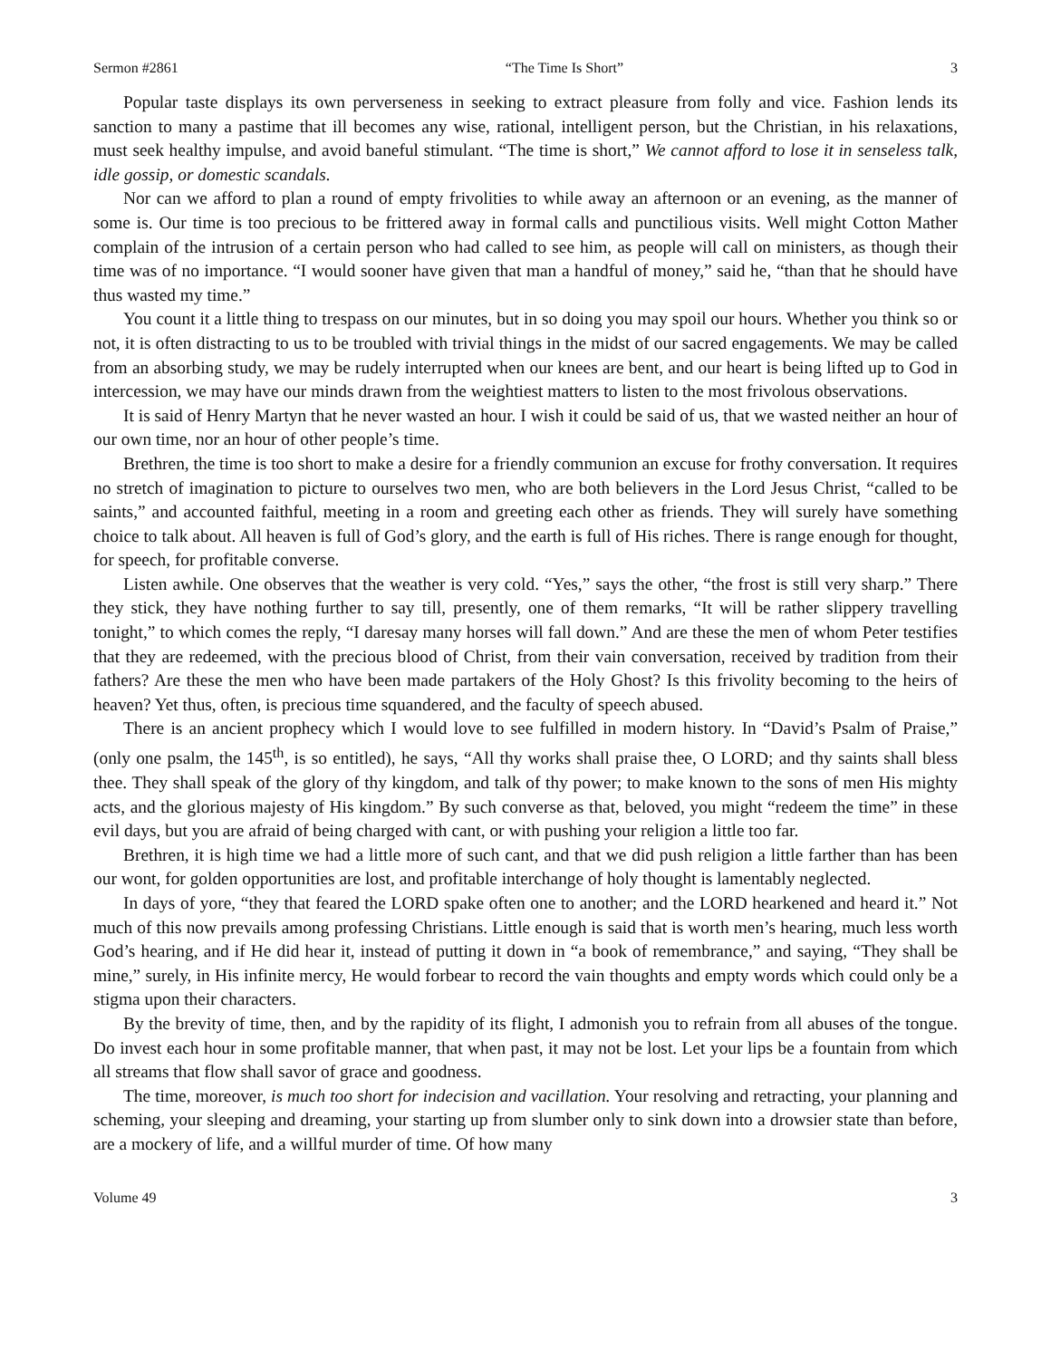Sermon #2861 “The Time Is Short” 3
Popular taste displays its own perverseness in seeking to extract pleasure from folly and vice. Fashion lends its sanction to many a pastime that ill becomes any wise, rational, intelligent person, but the Christian, in his relaxations, must seek healthy impulse, and avoid baneful stimulant. “The time is short,” We cannot afford to lose it in senseless talk, idle gossip, or domestic scandals.
Nor can we afford to plan a round of empty frivolities to while away an afternoon or an evening, as the manner of some is. Our time is too precious to be frittered away in formal calls and punctilious visits. Well might Cotton Mather complain of the intrusion of a certain person who had called to see him, as people will call on ministers, as though their time was of no importance. “I would sooner have given that man a handful of money,” said he, “than that he should have thus wasted my time.”
You count it a little thing to trespass on our minutes, but in so doing you may spoil our hours. Whether you think so or not, it is often distracting to us to be troubled with trivial things in the midst of our sacred engagements. We may be called from an absorbing study, we may be rudely interrupted when our knees are bent, and our heart is being lifted up to God in intercession, we may have our minds drawn from the weightiest matters to listen to the most frivolous observations.
It is said of Henry Martyn that he never wasted an hour. I wish it could be said of us, that we wasted neither an hour of our own time, nor an hour of other people’s time.
Brethren, the time is too short to make a desire for a friendly communion an excuse for frothy conversation. It requires no stretch of imagination to picture to ourselves two men, who are both believers in the Lord Jesus Christ, “called to be saints,” and accounted faithful, meeting in a room and greeting each other as friends. They will surely have something choice to talk about. All heaven is full of God’s glory, and the earth is full of His riches. There is range enough for thought, for speech, for profitable converse.
Listen awhile. One observes that the weather is very cold. “Yes,” says the other, “the frost is still very sharp.” There they stick, they have nothing further to say till, presently, one of them remarks, “It will be rather slippery travelling tonight,” to which comes the reply, “I daresay many horses will fall down.” And are these the men of whom Peter testifies that they are redeemed, with the precious blood of Christ, from their vain conversation, received by tradition from their fathers? Are these the men who have been made partakers of the Holy Ghost? Is this frivolity becoming to the heirs of heaven? Yet thus, often, is precious time squandered, and the faculty of speech abused.
There is an ancient prophecy which I would love to see fulfilled in modern history. In “David’s Psalm of Praise,” (only one psalm, the 145<sup>th</sup>, is so entitled), he says, “All thy works shall praise thee, O LORD; and thy saints shall bless thee. They shall speak of the glory of thy kingdom, and talk of thy power; to make known to the sons of men His mighty acts, and the glorious majesty of His kingdom.” By such converse as that, beloved, you might “redeem the time” in these evil days, but you are afraid of being charged with cant, or with pushing your religion a little too far.
Brethren, it is high time we had a little more of such cant, and that we did push religion a little farther than has been our wont, for golden opportunities are lost, and profitable interchange of holy thought is lamentably neglected.
In days of yore, “they that feared the LORD spake often one to another; and the LORD hearkened and heard it.” Not much of this now prevails among professing Christians. Little enough is said that is worth men’s hearing, much less worth God’s hearing, and if He did hear it, instead of putting it down in “a book of remembrance,” and saying, “They shall be mine,” surely, in His infinite mercy, He would forbear to record the vain thoughts and empty words which could only be a stigma upon their characters.
By the brevity of time, then, and by the rapidity of its flight, I admonish you to refrain from all abuses of the tongue. Do invest each hour in some profitable manner, that when past, it may not be lost. Let your lips be a fountain from which all streams that flow shall savor of grace and goodness.
The time, moreover, is much too short for indecision and vacillation. Your resolving and retracting, your planning and scheming, your sleeping and dreaming, your starting up from slumber only to sink down into a drowsier state than before, are a mockery of life, and a willful murder of time. Of how many
Volume 49 3